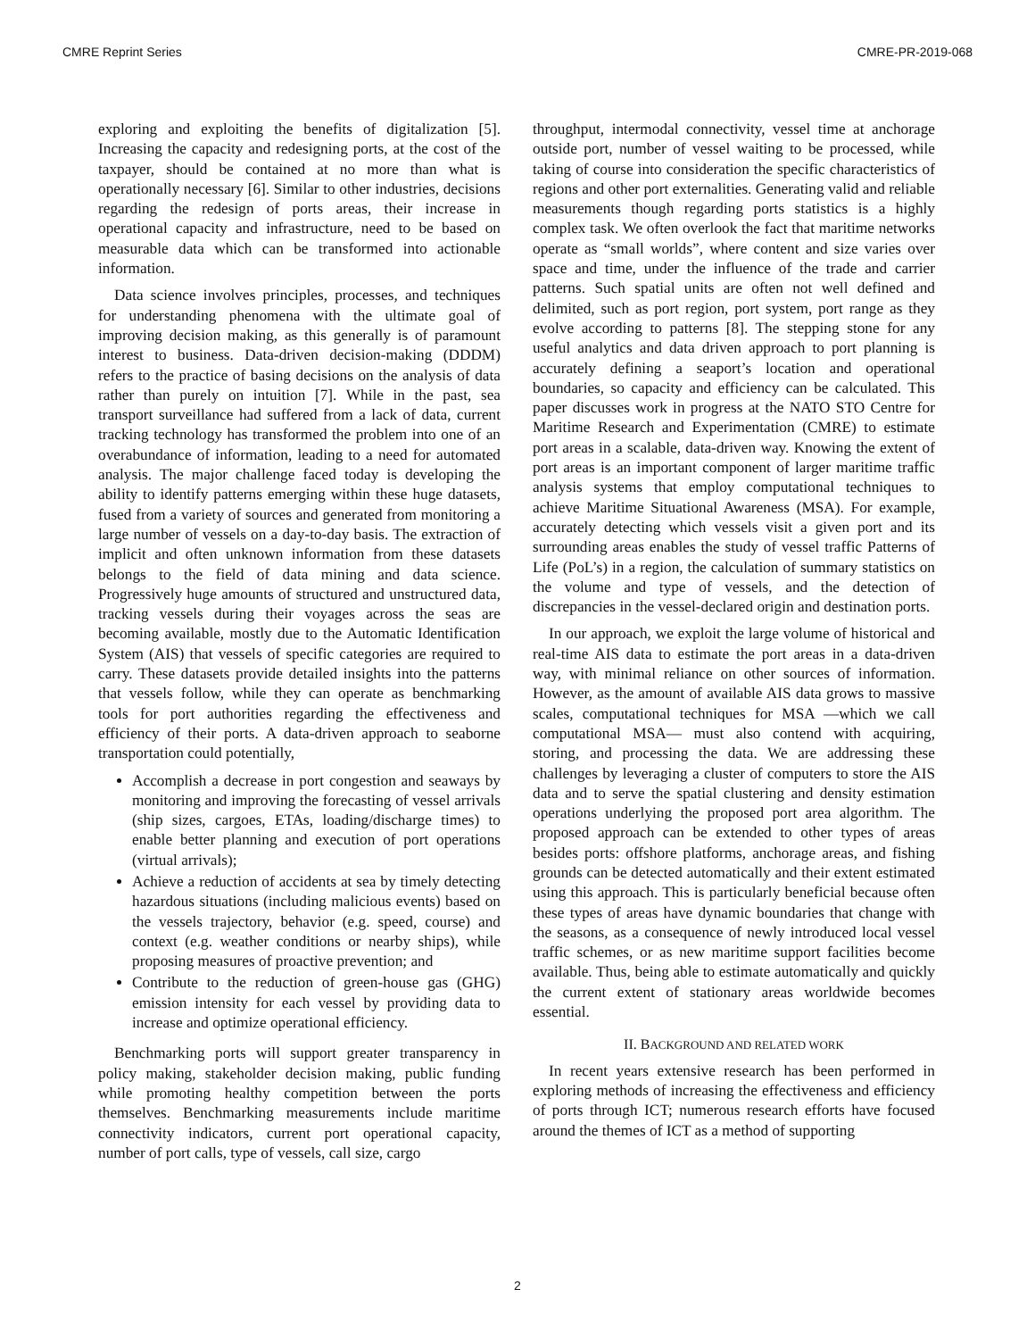CMRE Reprint Series CMRE-PR-2019-068
exploring and exploiting the benefits of digitalization [5]. Increasing the capacity and redesigning ports, at the cost of the taxpayer, should be contained at no more than what is operationally necessary [6]. Similar to other industries, decisions regarding the redesign of ports areas, their increase in operational capacity and infrastructure, need to be based on measurable data which can be transformed into actionable information.
Data science involves principles, processes, and techniques for understanding phenomena with the ultimate goal of improving decision making, as this generally is of paramount interest to business. Data-driven decision-making (DDDM) refers to the practice of basing decisions on the analysis of data rather than purely on intuition [7]. While in the past, sea transport surveillance had suffered from a lack of data, current tracking technology has transformed the problem into one of an overabundance of information, leading to a need for automated analysis. The major challenge faced today is developing the ability to identify patterns emerging within these huge datasets, fused from a variety of sources and generated from monitoring a large number of vessels on a day-to-day basis. The extraction of implicit and often unknown information from these datasets belongs to the field of data mining and data science. Progressively huge amounts of structured and unstructured data, tracking vessels during their voyages across the seas are becoming available, mostly due to the Automatic Identification System (AIS) that vessels of specific categories are required to carry. These datasets provide detailed insights into the patterns that vessels follow, while they can operate as benchmarking tools for port authorities regarding the effectiveness and efficiency of their ports. A data-driven approach to seaborne transportation could potentially,
Accomplish a decrease in port congestion and seaways by monitoring and improving the forecasting of vessel arrivals (ship sizes, cargoes, ETAs, loading/discharge times) to enable better planning and execution of port operations (virtual arrivals);
Achieve a reduction of accidents at sea by timely detecting hazardous situations (including malicious events) based on the vessels trajectory, behavior (e.g. speed, course) and context (e.g. weather conditions or nearby ships), while proposing measures of proactive prevention; and
Contribute to the reduction of green-house gas (GHG) emission intensity for each vessel by providing data to increase and optimize operational efficiency.
Benchmarking ports will support greater transparency in policy making, stakeholder decision making, public funding while promoting healthy competition between the ports themselves. Benchmarking measurements include maritime connectivity indicators, current port operational capacity, number of port calls, type of vessels, call size, cargo
throughput, intermodal connectivity, vessel time at anchorage outside port, number of vessel waiting to be processed, while taking of course into consideration the specific characteristics of regions and other port externalities. Generating valid and reliable measurements though regarding ports statistics is a highly complex task. We often overlook the fact that maritime networks operate as “small worlds”, where content and size varies over space and time, under the influence of the trade and carrier patterns. Such spatial units are often not well defined and delimited, such as port region, port system, port range as they evolve according to patterns [8]. The stepping stone for any useful analytics and data driven approach to port planning is accurately defining a seaport’s location and operational boundaries, so capacity and efficiency can be calculated. This paper discusses work in progress at the NATO STO Centre for Maritime Research and Experimentation (CMRE) to estimate port areas in a scalable, data-driven way. Knowing the extent of port areas is an important component of larger maritime traffic analysis systems that employ computational techniques to achieve Maritime Situational Awareness (MSA). For example, accurately detecting which vessels visit a given port and its surrounding areas enables the study of vessel traffic Patterns of Life (PoL’s) in a region, the calculation of summary statistics on the volume and type of vessels, and the detection of discrepancies in the vessel-declared origin and destination ports.
In our approach, we exploit the large volume of historical and real-time AIS data to estimate the port areas in a data-driven way, with minimal reliance on other sources of information. However, as the amount of available AIS data grows to massive scales, computational techniques for MSA —which we call computational MSA— must also contend with acquiring, storing, and processing the data. We are addressing these challenges by leveraging a cluster of computers to store the AIS data and to serve the spatial clustering and density estimation operations underlying the proposed port area algorithm. The proposed approach can be extended to other types of areas besides ports: offshore platforms, anchorage areas, and fishing grounds can be detected automatically and their extent estimated using this approach. This is particularly beneficial because often these types of areas have dynamic boundaries that change with the seasons, as a consequence of newly introduced local vessel traffic schemes, or as new maritime support facilities become available. Thus, being able to estimate automatically and quickly the current extent of stationary areas worldwide becomes essential.
II. BACKGROUND AND RELATED WORK
In recent years extensive research has been performed in exploring methods of increasing the effectiveness and efficiency of ports through ICT; numerous research efforts have focused around the themes of ICT as a method of supporting
2